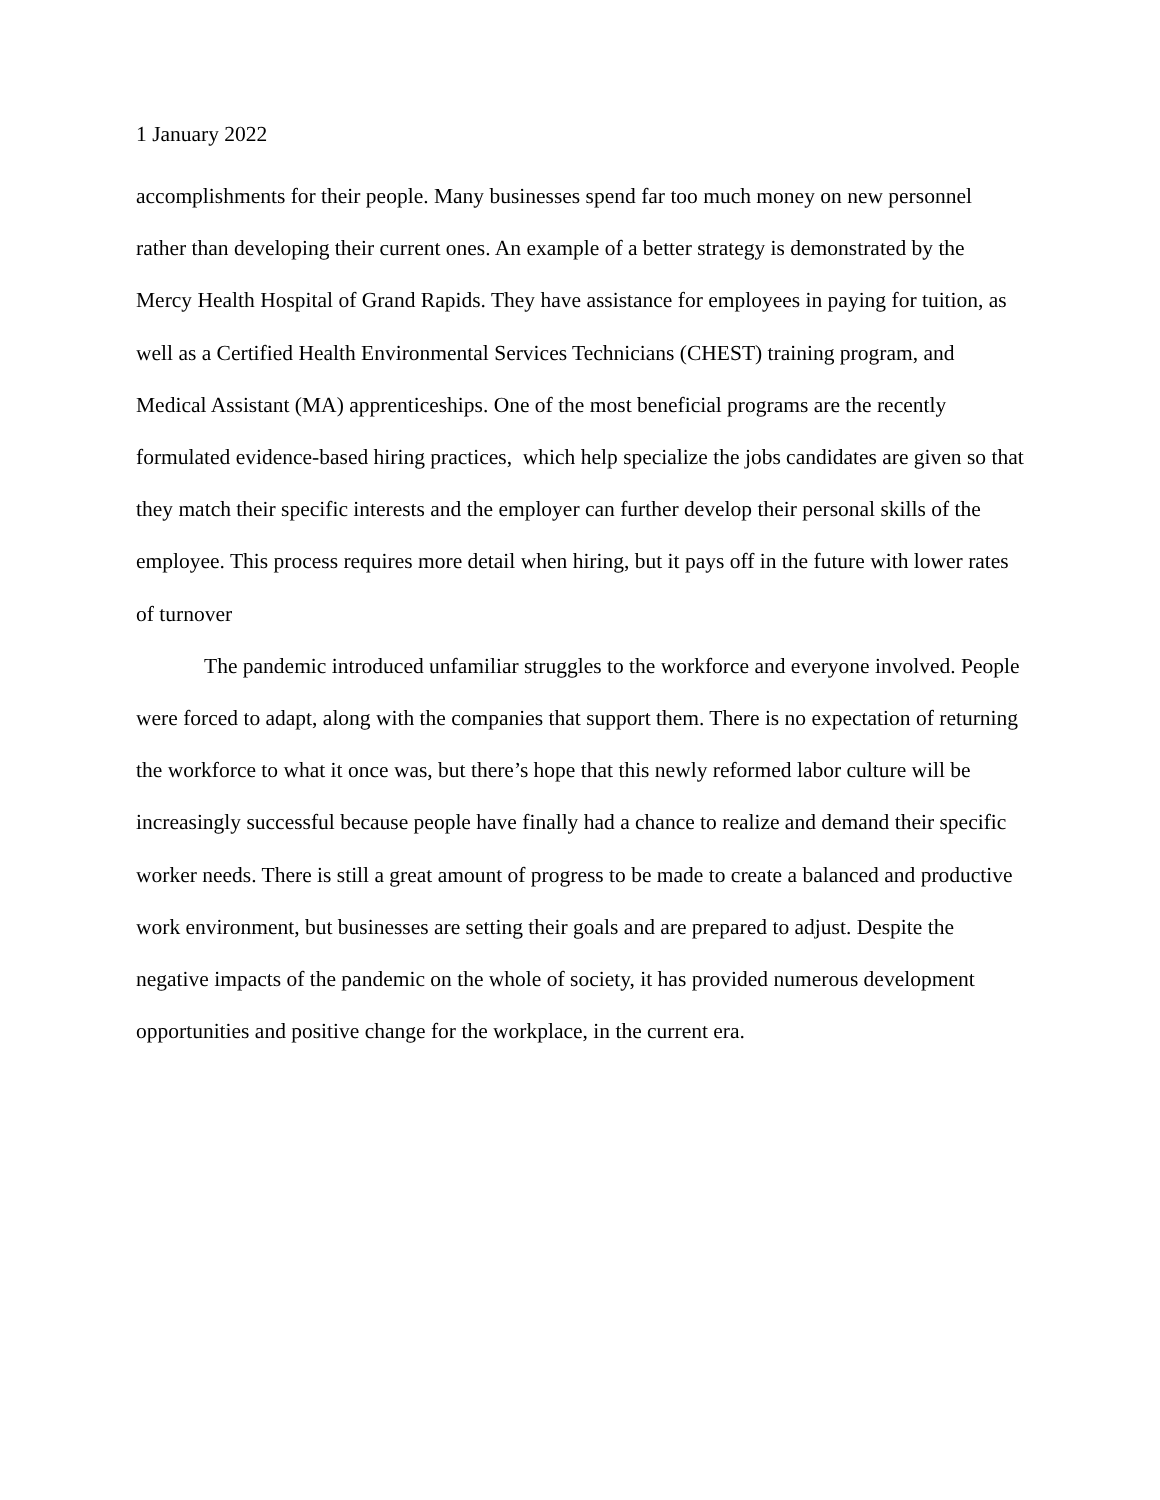1 January 2022
accomplishments for their people. Many businesses spend far too much money on new personnel rather than developing their current ones. An example of a better strategy is demonstrated by the Mercy Health Hospital of Grand Rapids. They have assistance for employees in paying for tuition, as well as a Certified Health Environmental Services Technicians (CHEST) training program, and Medical Assistant (MA) apprenticeships. One of the most beneficial programs are the recently formulated evidence-based hiring practices, which help specialize the jobs candidates are given so that they match their specific interests and the employer can further develop their personal skills of the employee. This process requires more detail when hiring, but it pays off in the future with lower rates of turnover
The pandemic introduced unfamiliar struggles to the workforce and everyone involved. People were forced to adapt, along with the companies that support them. There is no expectation of returning the workforce to what it once was, but there’s hope that this newly reformed labor culture will be increasingly successful because people have finally had a chance to realize and demand their specific worker needs. There is still a great amount of progress to be made to create a balanced and productive work environment, but businesses are setting their goals and are prepared to adjust. Despite the negative impacts of the pandemic on the whole of society, it has provided numerous development opportunities and positive change for the workplace, in the current era.